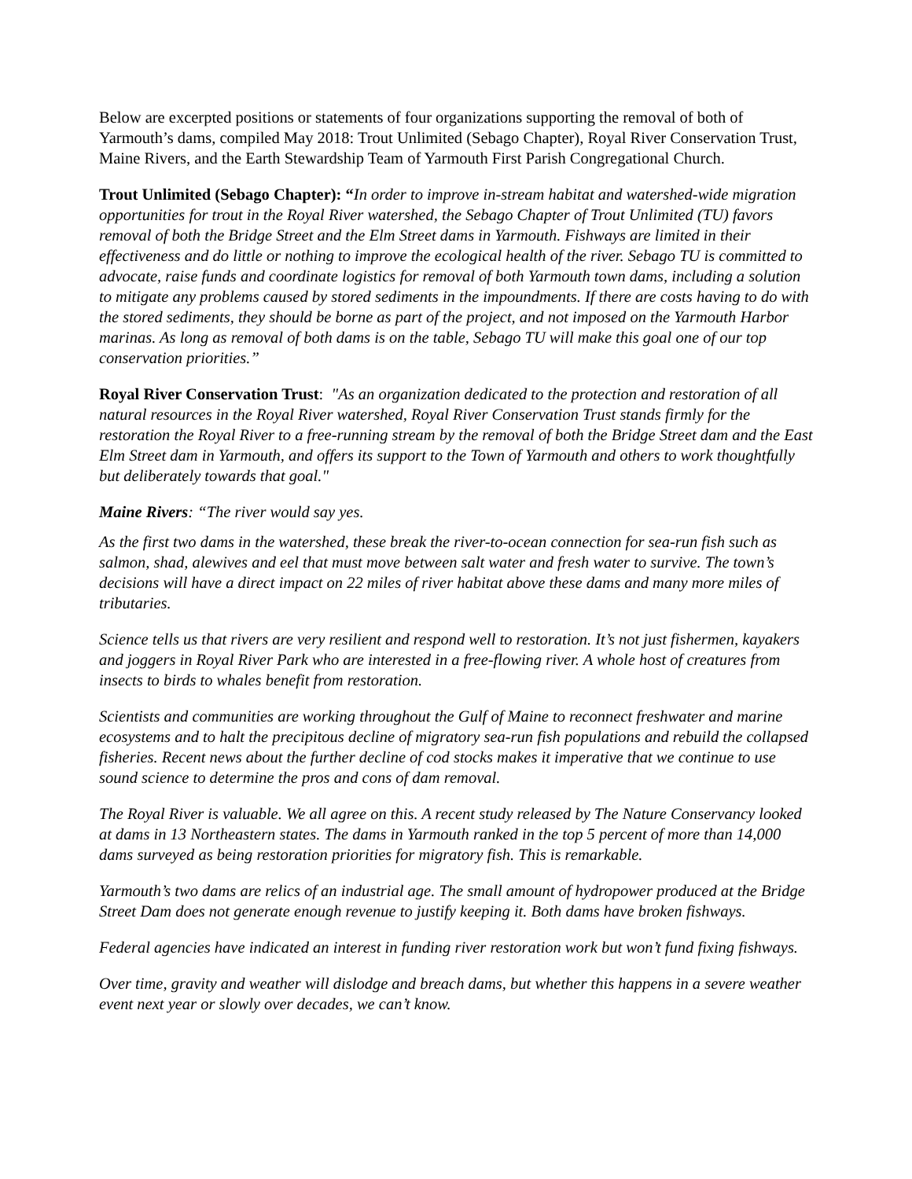Below are excerpted positions or statements of four organizations supporting the removal of both of Yarmouth’s dams, compiled May 2018: Trout Unlimited (Sebago Chapter), Royal River Conservation Trust, Maine Rivers, and the Earth Stewardship Team of Yarmouth First Parish Congregational Church.
Trout Unlimited (Sebago Chapter): “In order to improve in-stream habitat and watershed-wide migration opportunities for trout in the Royal River watershed, the Sebago Chapter of Trout Unlimited (TU) favors removal of both the Bridge Street and the Elm Street dams in Yarmouth. Fishways are limited in their effectiveness and do little or nothing to improve the ecological health of the river. Sebago TU is committed to advocate, raise funds and coordinate logistics for removal of both Yarmouth town dams, including a solution to mitigate any problems caused by stored sediments in the impoundments. If there are costs having to do with the stored sediments, they should be borne as part of the project, and not imposed on the Yarmouth Harbor marinas. As long as removal of both dams is on the table, Sebago TU will make this goal one of our top conservation priorities.”
Royal River Conservation Trust: "As an organization dedicated to the protection and restoration of all natural resources in the Royal River watershed, Royal River Conservation Trust stands firmly for the restoration the Royal River to a free-running stream by the removal of both the Bridge Street dam and the East Elm Street dam in Yarmouth, and offers its support to the Town of Yarmouth and others to work thoughtfully but deliberately towards that goal."
Maine Rivers: “The river would say yes.
As the first two dams in the watershed, these break the river-to-ocean connection for sea-run fish such as salmon, shad, alewives and eel that must move between salt water and fresh water to survive. The town’s decisions will have a direct impact on 22 miles of river habitat above these dams and many more miles of tributaries.
Science tells us that rivers are very resilient and respond well to restoration. It’s not just fishermen, kayakers and joggers in Royal River Park who are interested in a free-flowing river. A whole host of creatures from insects to birds to whales benefit from restoration.
Scientists and communities are working throughout the Gulf of Maine to reconnect freshwater and marine ecosystems and to halt the precipitous decline of migratory sea-run fish populations and rebuild the collapsed fisheries. Recent news about the further decline of cod stocks makes it imperative that we continue to use sound science to determine the pros and cons of dam removal.
The Royal River is valuable. We all agree on this. A recent study released by The Nature Conservancy looked at dams in 13 Northeastern states. The dams in Yarmouth ranked in the top 5 percent of more than 14,000 dams surveyed as being restoration priorities for migratory fish. This is remarkable.
Yarmouth’s two dams are relics of an industrial age. The small amount of hydropower produced at the Bridge Street Dam does not generate enough revenue to justify keeping it. Both dams have broken fishways.
Federal agencies have indicated an interest in funding river restoration work but won’t fund fixing fishways.
Over time, gravity and weather will dislodge and breach dams, but whether this happens in a severe weather event next year or slowly over decades, we can’t know.